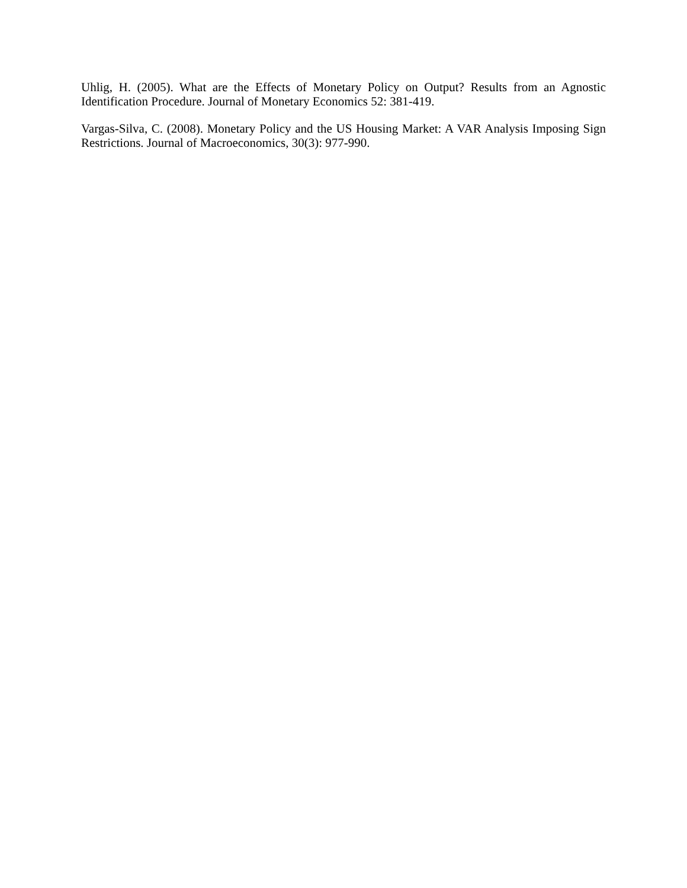Uhlig, H. (2005). What are the Effects of Monetary Policy on Output? Results from an Agnostic Identification Procedure. Journal of Monetary Economics 52: 381-419.
Vargas-Silva, C. (2008). Monetary Policy and the US Housing Market: A VAR Analysis Imposing Sign Restrictions. Journal of Macroeconomics, 30(3): 977-990.